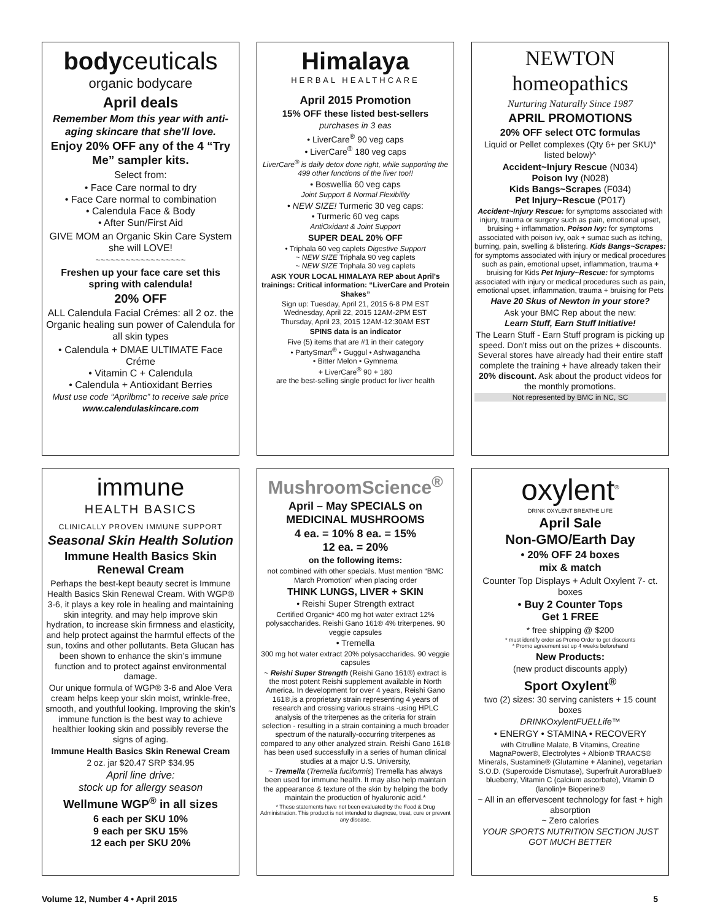bodyceuticals
organic bodycare
April deals
Remember Mom this year with anti-aging skincare that she'll love.
Enjoy 20% OFF any of the 4 “Try Me” sampler kits.
Select from:
• Face Care normal to dry
• Face Care normal to combination
• Calendula Face & Body
• After Sun/First Aid
GIVE MOM an Organic Skin Care System she will LOVE!
~~~~~~~~~~~~~~~~~~
Freshen up your face care set this spring with calendula!
20% OFF
ALL Calendula Facial Crémes: all 2 oz. the Organic healing sun power of Calendula for all skin types
• Calendula + DMAE ULTIMATE Face Créme
• Vitamin C + Calendula
• Calendula + Antioxidant Berries
Must use code “Aprilbmc” to receive sale price
www.calendulaskincare.com
Himalaya
HERBAL HEALTHCARE
April 2015 Promotion
15% OFF these listed best-sellers
purchases in 3 eas
• LiverCare<sup>®</sup> 90 veg caps
• LiverCare<sup>®</sup> 180 veg caps
LiverCare<sup>®</sup> is daily detox done right, while supporting the 499 other functions of the liver too!!
• Boswellia 60 veg caps
Joint Support & Normal Flexibility
• NEW SIZE! Turmeric 30 veg caps:
• Turmeric 60 veg caps
AntiOxidant & Joint Support
SUPER DEAL 20% OFF
• Triphala 60 veg caplets Digestive Support
~ NEW SIZE Triphala 90 veg caplets
~ NEW SIZE Triphala 30 veg caplets
ASK YOUR LOCAL HIMALAYA REP about April's trainings: Critical information: “LiverCare and Protein Shakes”
Sign up: Tuesday, April 21, 2015 6-8 PM EST
Wednesday, April 22, 2015 12AM-2PM EST
Thursday, April 23, 2015 12AM-12:30AM EST
SPINS data is an indicator
Five (5) items that are #1 in their category
• PartySmart<sup>®</sup> • Guggul • Ashwagandha
• Bitter Melon • Gymnema
+ LiverCare<sup>®</sup> 90 + 180
are the best-selling single product for liver health
NEWTON homeopathics
Nurturing Naturally Since 1987
APRIL PROMOTIONS
20% OFF select OTC formulas
Liquid or Pellet complexes (Qty 6+ per SKU)* listed below)^
Accident~Injury Rescue (N034)
Poison Ivy (N028)
Kids Bangs~Scrapes (F034)
Pet Injury~Rescue (P017)
Accident~Injury Rescue: for symptoms associated with injury, trauma or surgery such as pain, emotional upset, bruising + inflammation. Poison Ivy: for symptoms associated with poison ivy, oak + sumac such as itching, burning, pain, swelling & blistering. Kids Bangs~Scrapes: for symptoms associated with injury or medical procedures such as pain, emotional upset, inflammation, trauma + bruising for Kids Pet Injury~Rescue: for symptoms associated with injury or medical procedures such as pain, emotional upset, inflammation, trauma + bruising for Pets
Have 20 Skus of Newton in your store?
Ask your BMC Rep about the new:
Learn Stuff, Earn Stuff Initiative!
The Learn Stuff - Earn Stuff program is picking up speed. Don't miss out on the prizes + discounts. Several stores have already had their entire staff complete the training + have already taken their 20% discount. Ask about the product videos for the monthly promotions.
Not represented by BMC in NC, SC
immune
HEALTH BASICS
CLINICALLY PROVEN IMMUNE SUPPORT
Seasonal Skin Health Solution
Immune Health Basics Skin Renewal Cream
Perhaps the best-kept beauty secret is Immune Health Basics Skin Renewal Cream. With WGP® 3-6, it plays a key role in healing and maintaining skin integrity. and may help improve skin hydration, to increase skin firmness and elasticity, and help protect against the harmful effects of the sun, toxins and other pollutants. Beta Glucan has been shown to enhance the skin’s immune function and to protect against environmental damage.
Our unique formula of WGP® 3-6 and Aloe Vera cream helps keep your skin moist, wrinkle-free, smooth, and youthful looking. Improving the skin’s immune function is the best way to achieve healthier looking skin and possibly reverse the signs of aging.
Immune Health Basics Skin Renewal Cream
2 oz. jar $20.47 SRP $34.95
April line drive:
stock up for allergy season
Wellmune WGP<sup>®</sup> in all sizes
6 each per SKU 10%
9 each per SKU 15%
12 each per SKU 20%
MushroomScience<sup>®</sup>
April – May SPECIALS on MEDICINAL MUSHROOMS
4 ea. = 10% 8 ea. = 15%
12 ea. = 20%
on the following items:
not combined with other specials. Must mention “BMC March Promotion” when placing order
THINK LUNGS, LIVER + SKIN
• Reishi Super Strength extract
Certified Organic* 400 mg hot water extract 12% polysaccharides. Reishi Gano 161® 4% triterpenes. 90 veggie capsules
• Tremella
300 mg hot water extract 20% polysaccharides. 90 veggie capsules
~ Reishi Super Strength (Reishi Gano 161®) extract is the most potent Reishi supplement available in North America. In development for over 4 years, Reishi Gano 161®,is a proprietary strain representing 4 years of research and crossing various strains -using HPLC analysis of the triterpenes as the criteria for strain selection - resulting in a strain containing a much broader spectrum of the naturally-occurring triterpenes as compared to any other analyzed strain. Reishi Gano 161® has been used successfully in a series of human clinical studies at a major U.S. University,
~ Tremella (Tremella fuciformis) Tremella has always been used for immune health. It may also help maintain the appearance & texture of the skin by helping the body maintain the production of hyaluronic acid.*
* These statements have not been evaluated by the Food & Drug Administration. This product is not intended to diagnose, treat, cure or prevent any disease.
oxylent<sup>®</sup>
DRINK OXYLENT BREATHE LIFE
April Sale
Non-GMO/Earth Day
• 20% OFF 24 boxes
mix & match
Counter Top Displays + Adult Oxylent 7- ct. boxes
• Buy 2 Counter Tops
Get 1 FREE
* free shipping @ $200
* must identify order as Promo Order to get discounts
* Promo agreement set up 4 weeks beforehand
New Products:
(new product discounts apply)
Sport Oxylent<sup>®</sup>
two (2) sizes: 30 serving canisters + 15 count boxes
DRINKOxylentFUELLife™
• ENERGY • STAMINA • RECOVERY
with Citrulline Malate, B Vitamins, Creatine MagnaPower®, Electrolytes + Albion® TRAACS® Minerals, Sustamine® (Glutamine + Alanine), vegetarian S.O.D. (Superoxide Dismutase), Superfruit AuroraBlue® blueberry, Vitamin C (calcium ascorbate), Vitamin D (lanolin)+ Bioperine®
~ All in an effervescent technology for fast + high absorption
~ Zero calories
YOUR SPORTS NUTRITION SECTION JUST GOT MUCH BETTER
Volume 12, Number 4 • April 2015 5